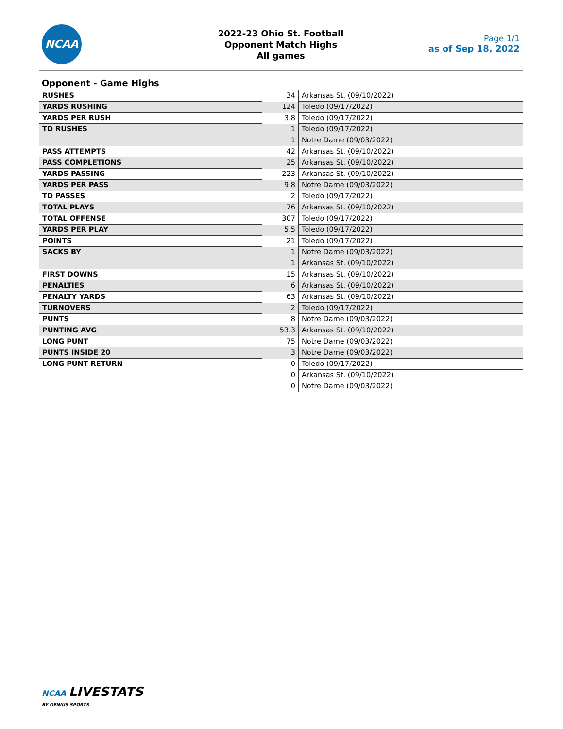NCAA
2022-23 Ohio St. Football
Opponent Match Highs
All games
Page 1/1
as of Sep 18, 2022
Opponent - Game Highs
| RUSHES | 34 | Arkansas St. (09/10/2022) |
| YARDS RUSHING | 124 | Toledo (09/17/2022) |
| YARDS PER RUSH | 3.8 | Toledo (09/17/2022) |
| TD RUSHES | 1 | Toledo (09/17/2022) |
| | 1 | Notre Dame (09/03/2022) |
| PASS ATTEMPTS | 42 | Arkansas St. (09/10/2022) |
| PASS COMPLETIONS | 25 | Arkansas St. (09/10/2022) |
| YARDS PASSING | 223 | Arkansas St. (09/10/2022) |
| YARDS PER PASS | 9.8 | Notre Dame (09/03/2022) |
| TD PASSES | 2 | Toledo (09/17/2022) |
| TOTAL PLAYS | 76 | Arkansas St. (09/10/2022) |
| TOTAL OFFENSE | 307 | Toledo (09/17/2022) |
| YARDS PER PLAY | 5.5 | Toledo (09/17/2022) |
| POINTS | 21 | Toledo (09/17/2022) |
| SACKS BY | 1 | Notre Dame (09/03/2022) |
| | 1 | Arkansas St. (09/10/2022) |
| FIRST DOWNS | 15 | Arkansas St. (09/10/2022) |
| PENALTIES | 6 | Arkansas St. (09/10/2022) |
| PENALTY YARDS | 63 | Arkansas St. (09/10/2022) |
| TURNOVERS | 2 | Toledo (09/17/2022) |
| PUNTS | 8 | Notre Dame (09/03/2022) |
| PUNTING AVG | 53.3 | Arkansas St. (09/10/2022) |
| LONG PUNT | 75 | Notre Dame (09/03/2022) |
| PUNTS INSIDE 20 | 3 | Notre Dame (09/03/2022) |
| LONG PUNT RETURN | 0 | Toledo (09/17/2022) |
| | 0 | Arkansas St. (09/10/2022) |
| | 0 | Notre Dame (09/03/2022) |
NCAA LIVESTATS
BY GENIUS SPORTS